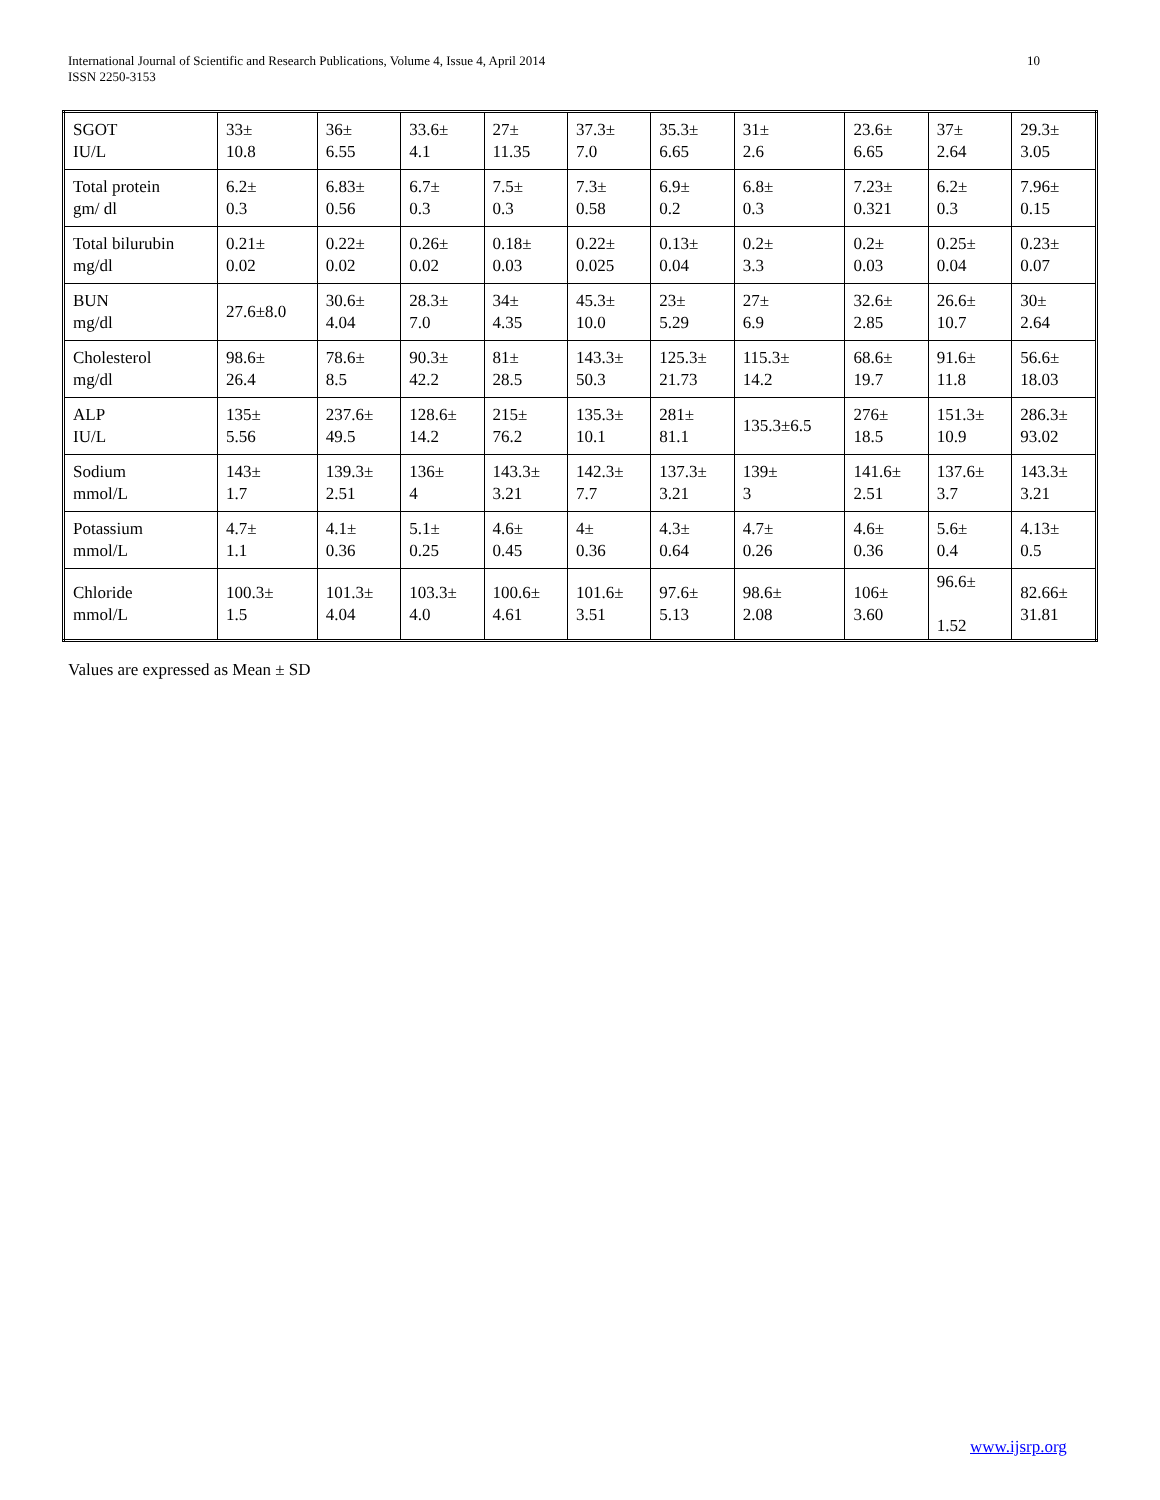International Journal of Scientific and Research Publications, Volume 4, Issue 4, April 2014
ISSN 2250-3153
10
| SGOT IU/L | 33± 10.8 | 36± 6.55 | 33.6± 4.1 | 27± 11.35 | 37.3± 7.0 | 35.3± 6.65 | 31± 2.6 | 23.6± 6.65 | 37± 2.64 | 29.3± 3.05 |
| Total protein gm/ dl | 6.2± 0.3 | 6.83± 0.56 | 6.7± 0.3 | 7.5± 0.3 | 7.3± 0.58 | 6.9± 0.2 | 6.8± 0.3 | 7.23± 0.321 | 6.2± 0.3 | 7.96± 0.15 |
| Total bilurubin mg/dl | 0.21± 0.02 | 0.22± 0.02 | 0.26± 0.02 | 0.18± 0.03 | 0.22± 0.025 | 0.13± 0.04 | 0.2± 3.3 | 0.2± 0.03 | 0.25± 0.04 | 0.23± 0.07 |
| BUN mg/dl | 27.6±8.0 | 30.6± 4.04 | 28.3± 7.0 | 34± 4.35 | 45.3± 10.0 | 23± 5.29 | 27± 6.9 | 32.6± 2.85 | 26.6± 10.7 | 30± 2.64 |
| Cholesterol mg/dl | 98.6± 26.4 | 78.6± 8.5 | 90.3± 42.2 | 81± 28.5 | 143.3± 50.3 | 125.3± 21.73 | 115.3± 14.2 | 68.6± 19.7 | 91.6± 11.8 | 56.6± 18.03 |
| ALP IU/L | 135± 5.56 | 237.6± 49.5 | 128.6± 14.2 | 215± 76.2 | 135.3± 10.1 | 281± 81.1 | 135.3±6.5 | 276± 18.5 | 151.3± 10.9 | 286.3± 93.02 |
| Sodium mmol/L | 143± 1.7 | 139.3± 2.51 | 136± 4 | 143.3± 3.21 | 142.3± 7.7 | 137.3± 3.21 | 139± 3 | 141.6± 2.51 | 137.6± 3.7 | 143.3± 3.21 |
| Potassium mmol/L | 4.7± 1.1 | 4.1± 0.36 | 5.1± 0.25 | 4.6± 0.45 | 4± 0.36 | 4.3± 0.64 | 4.7± 0.26 | 4.6± 0.36 | 5.6± 0.4 | 4.13± 0.5 |
| Chloride mmol/L | 100.3± 1.5 | 101.3± 4.04 | 103.3± 4.0 | 100.6± 4.61 | 101.6± 3.51 | 97.6± 5.13 | 98.6± 2.08 | 106± 3.60 | 96.6± 1.52 | 82.66± 31.81 |
Values are expressed as Mean ± SD
www.ijsrp.org